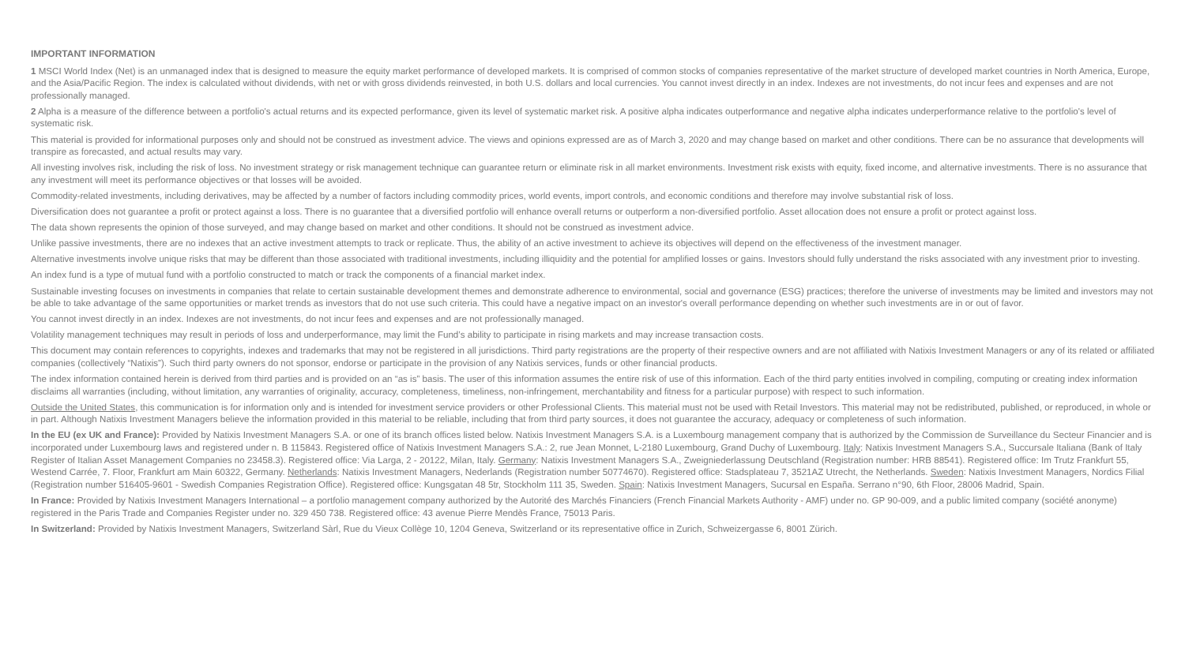IMPORTANT INFORMATION
1 MSCI World Index (Net) is an unmanaged index that is designed to measure the equity market performance of developed markets. It is comprised of common stocks of companies representative of the market structure of developed market countries in North America, Europe, and the Asia/Pacific Region. The index is calculated without dividends, with net or with gross dividends reinvested, in both U.S. dollars and local currencies. You cannot invest directly in an index. Indexes are not investments, do not incur fees and expenses and are not professionally managed.
2 Alpha is a measure of the difference between a portfolio's actual returns and its expected performance, given its level of systematic market risk. A positive alpha indicates outperformance and negative alpha indicates underperformance relative to the portfolio's level of systematic risk.
This material is provided for informational purposes only and should not be construed as investment advice. The views and opinions expressed are as of March 3, 2020 and may change based on market and other conditions. There can be no assurance that developments will transpire as forecasted, and actual results may vary.
All investing involves risk, including the risk of loss. No investment strategy or risk management technique can guarantee return or eliminate risk in all market environments. Investment risk exists with equity, fixed income, and alternative investments. There is no assurance that any investment will meet its performance objectives or that losses will be avoided.
Commodity-related investments, including derivatives, may be affected by a number of factors including commodity prices, world events, import controls, and economic conditions and therefore may involve substantial risk of loss.
Diversification does not guarantee a profit or protect against a loss. There is no guarantee that a diversified portfolio will enhance overall returns or outperform a non-diversified portfolio. Asset allocation does not ensure a profit or protect against loss.
The data shown represents the opinion of those surveyed, and may change based on market and other conditions. It should not be construed as investment advice.
Unlike passive investments, there are no indexes that an active investment attempts to track or replicate. Thus, the ability of an active investment to achieve its objectives will depend on the effectiveness of the investment manager.
Alternative investments involve unique risks that may be different than those associated with traditional investments, including illiquidity and the potential for amplified losses or gains. Investors should fully understand the risks associated with any investment prior to investing.
An index fund is a type of mutual fund with a portfolio constructed to match or track the components of a financial market index.
Sustainable investing focuses on investments in companies that relate to certain sustainable development themes and demonstrate adherence to environmental, social and governance (ESG) practices; therefore the universe of investments may be limited and investors may not be able to take advantage of the same opportunities or market trends as investors that do not use such criteria. This could have a negative impact on an investor's overall performance depending on whether such investments are in or out of favor.
You cannot invest directly in an index. Indexes are not investments, do not incur fees and expenses and are not professionally managed.
Volatility management techniques may result in periods of loss and underperformance, may limit the Fund’s ability to participate in rising markets and may increase transaction costs.
This document may contain references to copyrights, indexes and trademarks that may not be registered in all jurisdictions. Third party registrations are the property of their respective owners and are not affiliated with Natixis Investment Managers or any of its related or affiliated companies (collectively “Natixis”). Such third party owners do not sponsor, endorse or participate in the provision of any Natixis services, funds or other financial products.
The index information contained herein is derived from third parties and is provided on an “as is” basis. The user of this information assumes the entire risk of use of this information. Each of the third party entities involved in compiling, computing or creating index information disclaims all warranties (including, without limitation, any warranties of originality, accuracy, completeness, timeliness, non-infringement, merchantability and fitness for a particular purpose) with respect to such information.
Outside the United States, this communication is for information only and is intended for investment service providers or other Professional Clients. This material must not be used with Retail Investors. This material may not be redistributed, published, or reproduced, in whole or in part. Although Natixis Investment Managers believe the information provided in this material to be reliable, including that from third party sources, it does not guarantee the accuracy, adequacy or completeness of such information.
In the EU (ex UK and France): Provided by Natixis Investment Managers S.A. or one of its branch offices listed below. Natixis Investment Managers S.A. is a Luxembourg management company that is authorized by the Commission de Surveillance du Secteur Financier and is incorporated under Luxembourg laws and registered under n. B 115843. Registered office of Natixis Investment Managers S.A.: 2, rue Jean Monnet, L-2180 Luxembourg, Grand Duchy of Luxembourg. Italy: Natixis Investment Managers S.A., Succursale Italiana (Bank of Italy Register of Italian Asset Management Companies no 23458.3). Registered office: Via Larga, 2 - 20122, Milan, Italy. Germany: Natixis Investment Managers S.A., Zweigniederlassung Deutschland (Registration number: HRB 88541). Registered office: Im Trutz Frankfurt 55, Westend Carrée, 7. Floor, Frankfurt am Main 60322, Germany. Netherlands: Natixis Investment Managers, Nederlands (Registration number 50774670). Registered office: Stadsplateau 7, 3521AZ Utrecht, the Netherlands. Sweden: Natixis Investment Managers, Nordics Filial (Registration number 516405-9601 - Swedish Companies Registration Office). Registered office: Kungsgatan 48 5tr, Stockholm 111 35, Sweden. Spain: Natixis Investment Managers, Sucursal en España. Serrano n°90, 6th Floor, 28006 Madrid, Spain.
In France: Provided by Natixis Investment Managers International – a portfolio management company authorized by the Autorité des Marchés Financiers (French Financial Markets Authority - AMF) under no. GP 90-009, and a public limited company (société anonyme) registered in the Paris Trade and Companies Register under no. 329 450 738. Registered office: 43 avenue Pierre Mendès France, 75013 Paris.
In Switzerland: Provided by Natixis Investment Managers, Switzerland Sàrl, Rue du Vieux Collège 10, 1204 Geneva, Switzerland or its representative office in Zurich, Schweizergasse 6, 8001 Zürich.